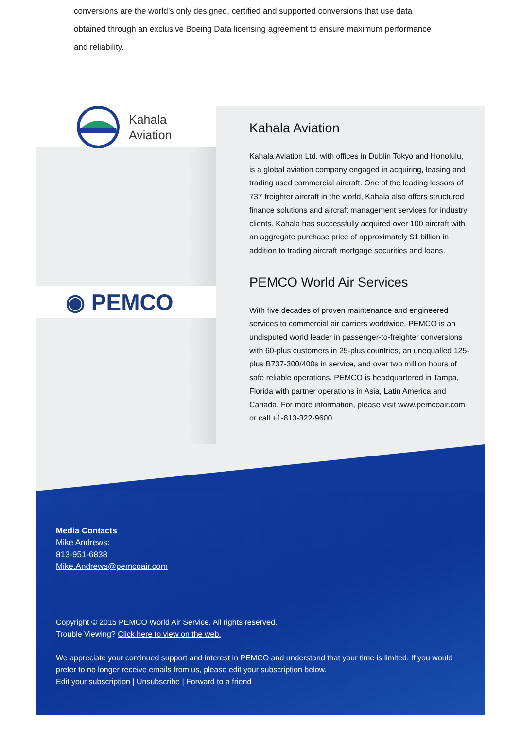conversions are the world’s only designed, certified and supported conversions that use data obtained through an exclusive Boeing Data licensing agreement to ensure maximum performance and reliability.
Kahala
Aviation
◉ PEMCO
Kahala Aviation
Kahala Aviation Ltd. with offices in Dublin Tokyo and Honolulu, is a global aviation company engaged in acquiring, leasing and trading used commercial aircraft. One of the leading lessors of 737 freighter aircraft in the world, Kahala also offers structured finance solutions and aircraft management services for industry clients. Kahala has successfully acquired over 100 aircraft with an aggregate purchase price of approximately $1 billion in addition to trading aircraft mortgage securities and loans.
PEMCO World Air Services
With five decades of proven maintenance and engineered services to commercial air carriers worldwide, PEMCO is an undisputed world leader in passenger-to-freighter conversions with 60-plus customers in 25-plus countries, an unequalled 125-plus B737-300/400s in service, and over two million hours of safe reliable operations. PEMCO is headquartered in Tampa, Florida with partner operations in Asia, Latin America and Canada. For more information, please visit www.pemcoair.com or call +1-813-322-9600.
Media Contacts
Mike Andrews:
813-951-6838
Mike.Andrews@pemcoair.com
Copyright © 2015 PEMCO World Air Service. All rights reserved.
Trouble Viewing? Click here to view on the web.
We appreciate your continued support and interest in PEMCO and understand that your time is limited. If you would prefer to no longer receive emails from us, please edit your subscription below.
Edit your subscription | Unsubscribe | Forward to a friend